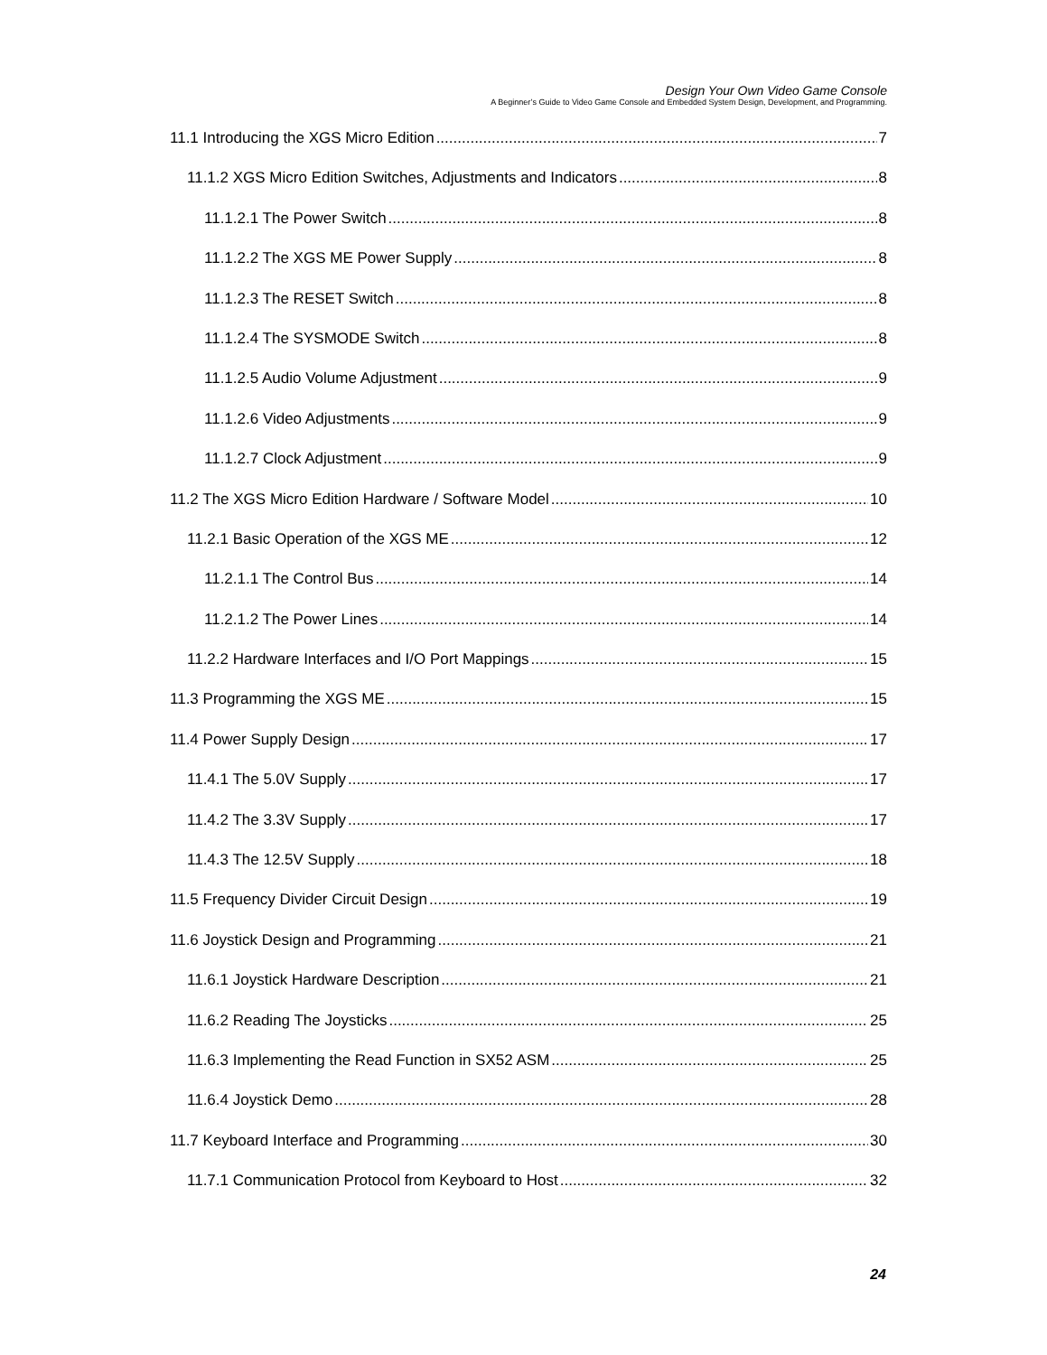Design Your Own Video Game Console
A Beginner’s Guide to Video Game Console and Embedded System Design, Development, and Programming.
11.1 Introducing the XGS Micro Edition 7
11.1.2 XGS Micro Edition Switches, Adjustments and Indicators 8
11.1.2.1 The Power Switch 8
11.1.2.2 The XGS ME Power Supply 8
11.1.2.3 The RESET Switch 8
11.1.2.4 The SYSMODE Switch 8
11.1.2.5 Audio Volume Adjustment 9
11.1.2.6 Video Adjustments 9
11.1.2.7 Clock Adjustment 9
11.2 The XGS Micro Edition Hardware / Software Model 10
11.2.1 Basic Operation of the XGS ME 12
11.2.1.1 The Control Bus 14
11.2.1.2 The Power Lines 14
11.2.2 Hardware Interfaces and I/O Port Mappings 15
11.3 Programming the XGS ME 15
11.4 Power Supply Design 17
11.4.1 The 5.0V Supply 17
11.4.2 The 3.3V Supply 17
11.4.3 The 12.5V Supply 18
11.5 Frequency Divider Circuit Design 19
11.6 Joystick Design and Programming 21
11.6.1 Joystick Hardware Description 21
11.6.2 Reading The Joysticks 25
11.6.3 Implementing the Read Function in SX52 ASM 25
11.6.4 Joystick Demo 28
11.7 Keyboard Interface and Programming 30
11.7.1 Communication Protocol from Keyboard to Host 32
24